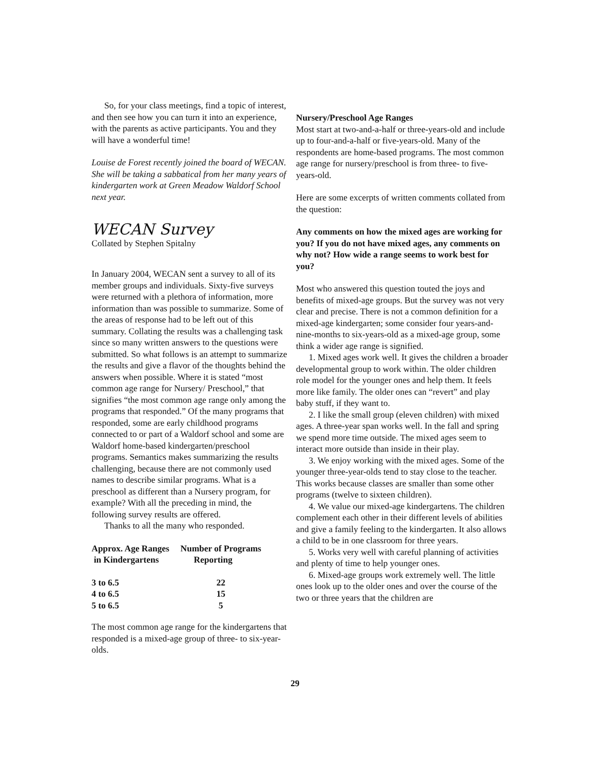So, for your class meetings, find a topic of interest, and then see how you can turn it into an experience, with the parents as active participants. You and they will have a wonderful time!
Louise de Forest recently joined the board of WECAN. She will be taking a sabbatical from her many years of kindergarten work at Green Meadow Waldorf School next year.
WECAN Survey
Collated by Stephen Spitalny
In January 2004, WECAN sent a survey to all of its member groups and individuals. Sixty-five surveys were returned with a plethora of information, more information than was possible to summarize. Some of the areas of response had to be left out of this summary. Collating the results was a challenging task since so many written answers to the questions were submitted. So what follows is an attempt to summarize the results and give a flavor of the thoughts behind the answers when possible. Where it is stated “most common age range for Nursery/ Preschool,” that signifies “the most common age range only among the programs that responded.” Of the many programs that responded, some are early childhood programs connected to or part of a Waldorf school and some are Waldorf home-based kindergarten/preschool programs. Semantics makes summarizing the results challenging, because there are not commonly used names to describe similar programs. What is a preschool as different than a Nursery program, for example? With all the preceding in mind, the following survey results are offered.
Thanks to all the many who responded.
| Approx. Age Ranges in Kindergartens | Number of Programs Reporting |
| --- | --- |
| 3 to 6.5 | 22 |
| 4 to 6.5 | 15 |
| 5 to 6.5 | 5 |
The most common age range for the kindergartens that responded is a mixed-age group of three- to six-year-olds.
Nursery/Preschool Age Ranges
Most start at two-and-a-half or three-years-old and include up to four-and-a-half or five-years-old. Many of the respondents are home-based programs. The most common age range for nursery/preschool is from three- to five-years-old.
Here are some excerpts of written comments collated from the question:
Any comments on how the mixed ages are working for you? If you do not have mixed ages, any comments on why not? How wide a range seems to work best for you?
Most who answered this question touted the joys and benefits of mixed-age groups. But the survey was not very clear and precise. There is not a common definition for a mixed-age kindergarten; some consider four years-and-nine-months to six-years-old as a mixed-age group, some think a wider age range is signified.
1. Mixed ages work well. It gives the children a broader developmental group to work within. The older children role model for the younger ones and help them. It feels more like family. The older ones can “revert” and play baby stuff, if they want to.
2. I like the small group (eleven children) with mixed ages. A three-year span works well. In the fall and spring we spend more time outside. The mixed ages seem to interact more outside than inside in their play.
3. We enjoy working with the mixed ages. Some of the younger three-year-olds tend to stay close to the teacher. This works because classes are smaller than some other programs (twelve to sixteen children).
4. We value our mixed-age kindergartens. The children complement each other in their different levels of abilities and give a family feeling to the kindergarten. It also allows a child to be in one classroom for three years.
5. Works very well with careful planning of activities and plenty of time to help younger ones.
6. Mixed-age groups work extremely well. The little ones look up to the older ones and over the course of the two or three years that the children are
29